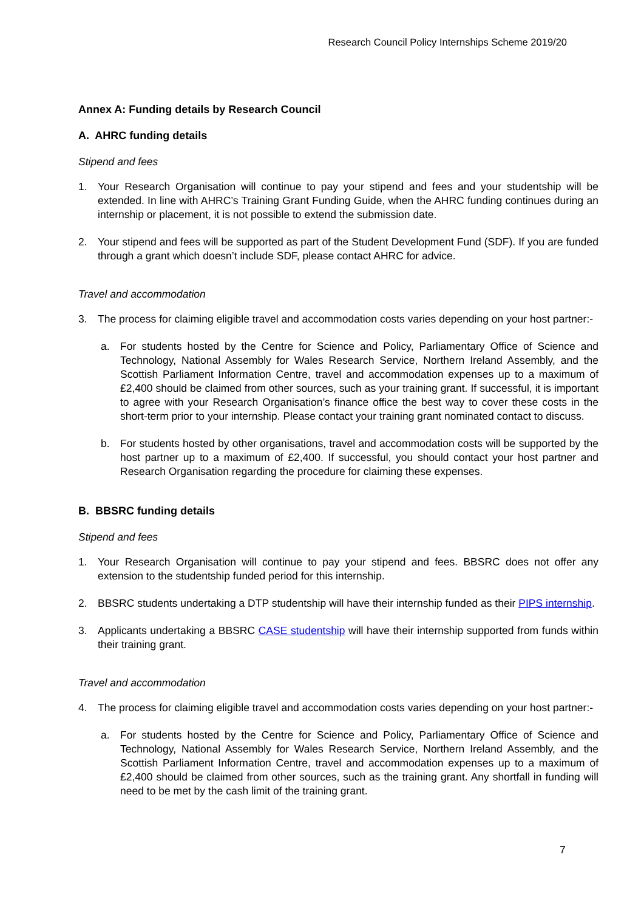Research Council Policy Internships Scheme 2019/20
Annex A: Funding details by Research Council
A. AHRC funding details
Stipend and fees
1. Your Research Organisation will continue to pay your stipend and fees and your studentship will be extended. In line with AHRC’s Training Grant Funding Guide, when the AHRC funding continues during an internship or placement, it is not possible to extend the submission date.
2. Your stipend and fees will be supported as part of the Student Development Fund (SDF). If you are funded through a grant which doesn’t include SDF, please contact AHRC for advice.
Travel and accommodation
3. The process for claiming eligible travel and accommodation costs varies depending on your host partner:-
a. For students hosted by the Centre for Science and Policy, Parliamentary Office of Science and Technology, National Assembly for Wales Research Service, Northern Ireland Assembly, and the Scottish Parliament Information Centre, travel and accommodation expenses up to a maximum of £2,400 should be claimed from other sources, such as your training grant. If successful, it is important to agree with your Research Organisation’s finance office the best way to cover these costs in the short-term prior to your internship. Please contact your training grant nominated contact to discuss.
b. For students hosted by other organisations, travel and accommodation costs will be supported by the host partner up to a maximum of £2,400. If successful, you should contact your host partner and Research Organisation regarding the procedure for claiming these expenses.
B. BBSRC funding details
Stipend and fees
1. Your Research Organisation will continue to pay your stipend and fees. BBSRC does not offer any extension to the studentship funded period for this internship.
2. BBSRC students undertaking a DTP studentship will have their internship funded as their PIPS internship.
3. Applicants undertaking a BBSRC CASE studentship will have their internship supported from funds within their training grant.
Travel and accommodation
4. The process for claiming eligible travel and accommodation costs varies depending on your host partner:-
a. For students hosted by the Centre for Science and Policy, Parliamentary Office of Science and Technology, National Assembly for Wales Research Service, Northern Ireland Assembly, and the Scottish Parliament Information Centre, travel and accommodation expenses up to a maximum of £2,400 should be claimed from other sources, such as the training grant. Any shortfall in funding will need to be met by the cash limit of the training grant.
7